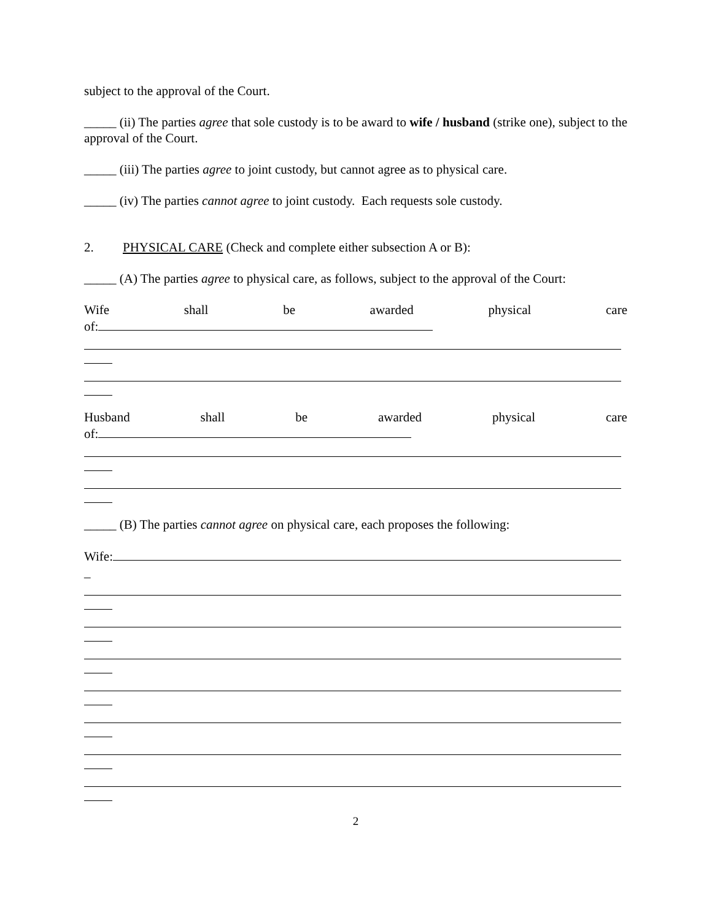subject to the approval of the Court.
_____ (ii) The parties agree that sole custody is to be award to wife / husband (strike one), subject to the approval of the Court.
_____ (iii) The parties agree to joint custody, but cannot agree as to physical care.
_____ (iv) The parties cannot agree to joint custody. Each requests sole custody.
2. PHYSICAL CARE (Check and complete either subsection A or B):
_____ (A) The parties agree to physical care, as follows, subject to the approval of the Court:
Wife shall be awarded physical care
of:
Husband shall be awarded physical care
of:
_____ (B) The parties cannot agree on physical care, each proposes the following:
Wife:
_
2